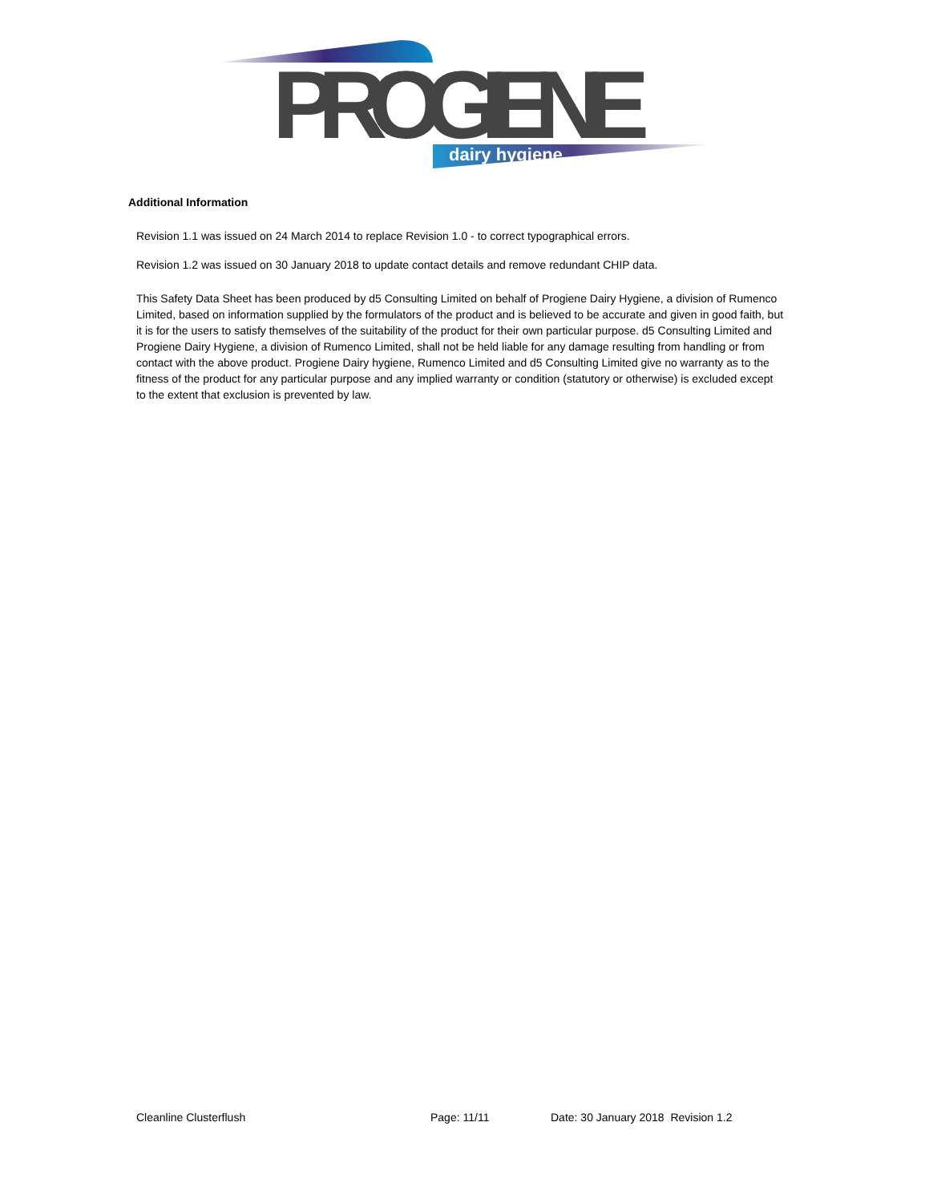PROGIENE
dairy hygiene
Additional Information
Revision 1.1 was issued on 24 March 2014 to replace Revision 1.0 - to correct typographical errors.
Revision 1.2 was issued on 30 January 2018 to update contact details and remove redundant CHIP data.
This Safety Data Sheet has been produced by d5 Consulting Limited on behalf of Progiene Dairy Hygiene, a division of Rumenco Limited, based on information supplied by the formulators of the product and is believed to be accurate and given in good faith, but it is for the users to satisfy themselves of the suitability of the product for their own particular purpose. d5 Consulting Limited and Progiene Dairy Hygiene, a division of Rumenco Limited, shall not be held liable for any damage resulting from handling or from contact with the above product. Progiene Dairy hygiene, Rumenco Limited and d5 Consulting Limited give no warranty as to the fitness of the product for any particular purpose and any implied warranty or condition (statutory or otherwise) is excluded except to the extent that exclusion is prevented by law.
Cleanline Clusterflush Page: 11/11 Date: 30 January 2018 Revision 1.2